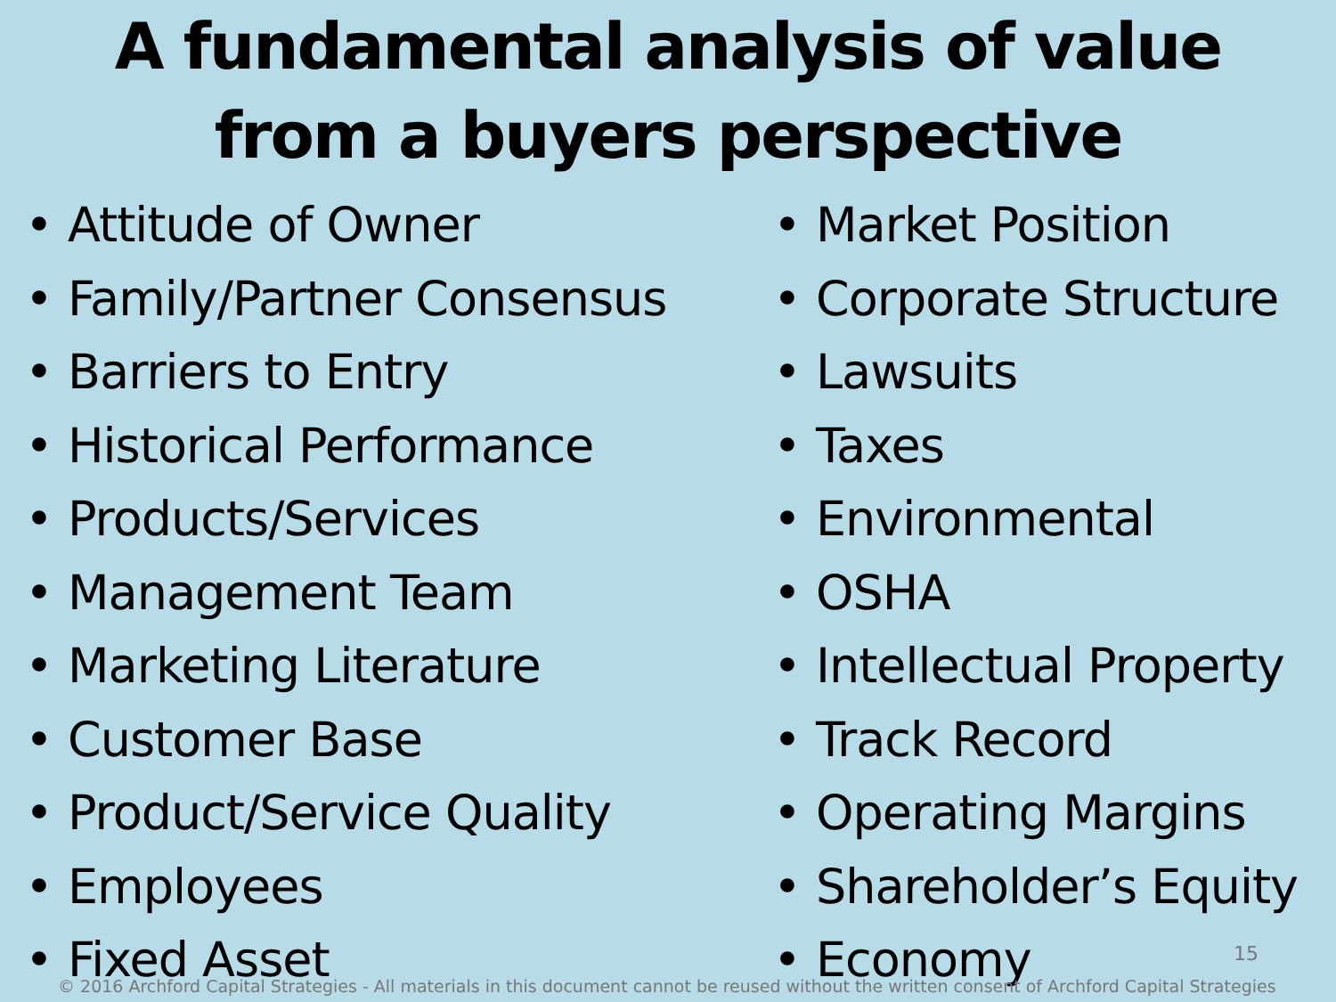A fundamental analysis of value
from a buyers perspective
• Attitude of Owner
• Family/Partner Consensus
• Barriers to Entry
• Historical Performance
• Products/Services
• Management Team
• Marketing Literature
• Customer Base
• Product/Service Quality
• Employees
• Fixed Asset
• Market Position
• Corporate Structure
• Lawsuits
• Taxes
• Environmental
• OSHA
• Intellectual Property
• Track Record
• Operating Margins
• Shareholder’s Equity
• Economy
15
© 2016 Archford Capital Strategies - All materials in this document cannot be reused without the written consent of Archford Capital Strategies